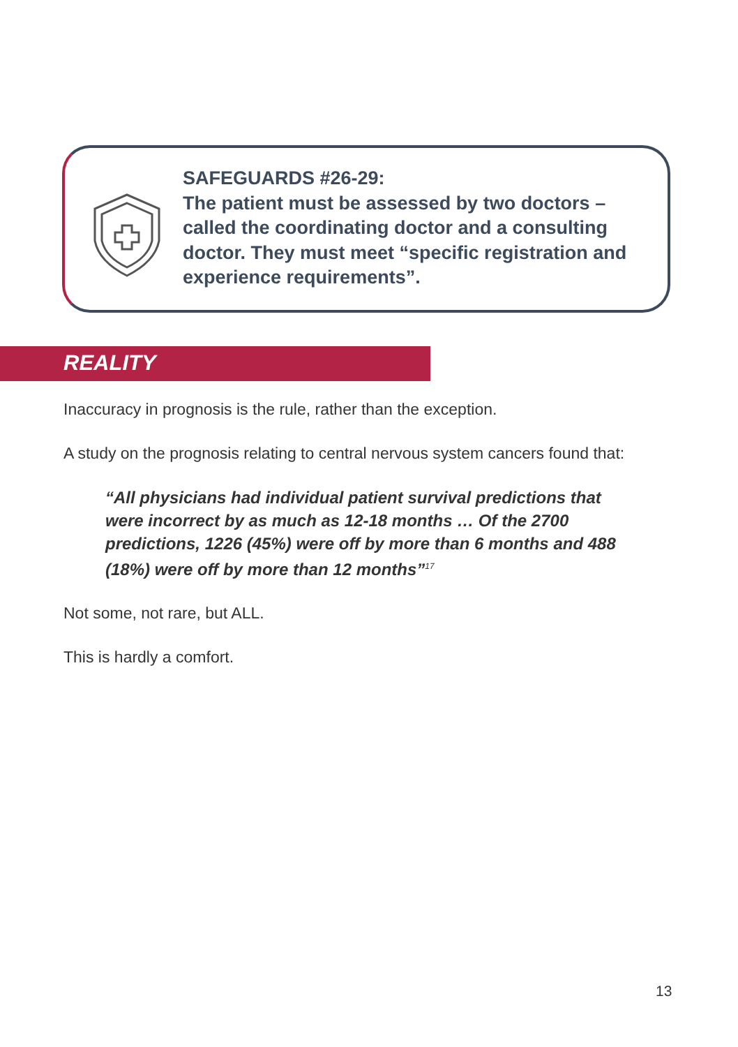SAFEGUARDS #26-29:
The patient must be assessed by two doctors – called the coordinating doctor and a consulting doctor. They must meet “specific registration and experience requirements”.
REALITY
Inaccuracy in prognosis is the rule, rather than the exception.
A study on the prognosis relating to central nervous system cancers found that:
“All physicians had individual patient survival predictions that were incorrect by as much as 12-18 months … Of the 2700 predictions, 1226 (45%) were off by more than 6 months and 488 (18%) were off by more than 12 months”<sup>17</sup>
Not some, not rare, but ALL.
This is hardly a comfort.
13